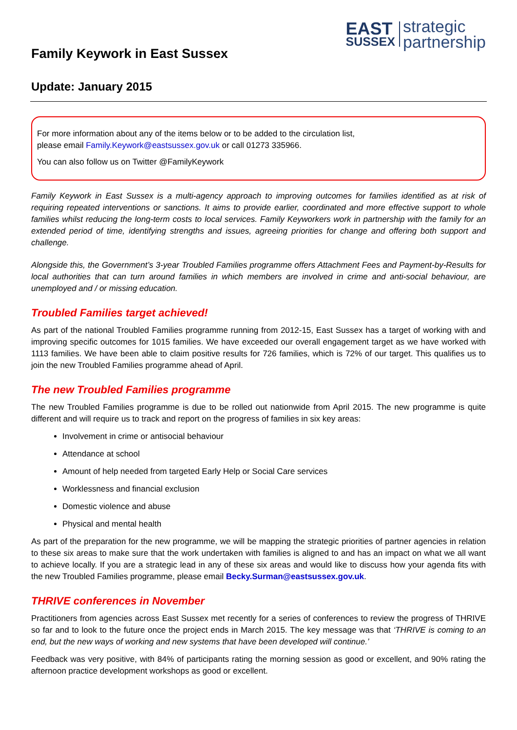Family Keywork in East Sussex
EAST
SUSSEX
strategic
partnership
Update: January 2015
For more information about any of the items below or to be added to the circulation list,
please email Family.Keywork@eastsussex.gov.uk or call 01273 335966.
You can also follow us on Twitter @FamilyKeywork
Family Keywork in East Sussex is a multi-agency approach to improving outcomes for families identified as at risk of requiring repeated interventions or sanctions. It aims to provide earlier, coordinated and more effective support to whole families whilst reducing the long-term costs to local services. Family Keyworkers work in partnership with the family for an extended period of time, identifying strengths and issues, agreeing priorities for change and offering both support and challenge.
Alongside this, the Government’s 3-year Troubled Families programme offers Attachment Fees and Payment-by-Results for local authorities that can turn around families in which members are involved in crime and anti-social behaviour, are unemployed and / or missing education.
Troubled Families target achieved!
As part of the national Troubled Families programme running from 2012-15, East Sussex has a target of working with and improving specific outcomes for 1015 families. We have exceeded our overall engagement target as we have worked with 1113 families. We have been able to claim positive results for 726 families, which is 72% of our target. This qualifies us to join the new Troubled Families programme ahead of April.
The new Troubled Families programme
The new Troubled Families programme is due to be rolled out nationwide from April 2015. The new programme is quite different and will require us to track and report on the progress of families in six key areas:
Involvement in crime or antisocial behaviour
Attendance at school
Amount of help needed from targeted Early Help or Social Care services
Worklessness and financial exclusion
Domestic violence and abuse
Physical and mental health
As part of the preparation for the new programme, we will be mapping the strategic priorities of partner agencies in relation to these six areas to make sure that the work undertaken with families is aligned to and has an impact on what we all want to achieve locally. If you are a strategic lead in any of these six areas and would like to discuss how your agenda fits with the new Troubled Families programme, please email Becky.Surman@eastsussex.gov.uk.
THRIVE conferences in November
Practitioners from agencies across East Sussex met recently for a series of conferences to review the progress of THRIVE so far and to look to the future once the project ends in March 2015. The key message was that ‘THRIVE is coming to an end, but the new ways of working and new systems that have been developed will continue.’
Feedback was very positive, with 84% of participants rating the morning session as good or excellent, and 90% rating the afternoon practice development workshops as good or excellent.